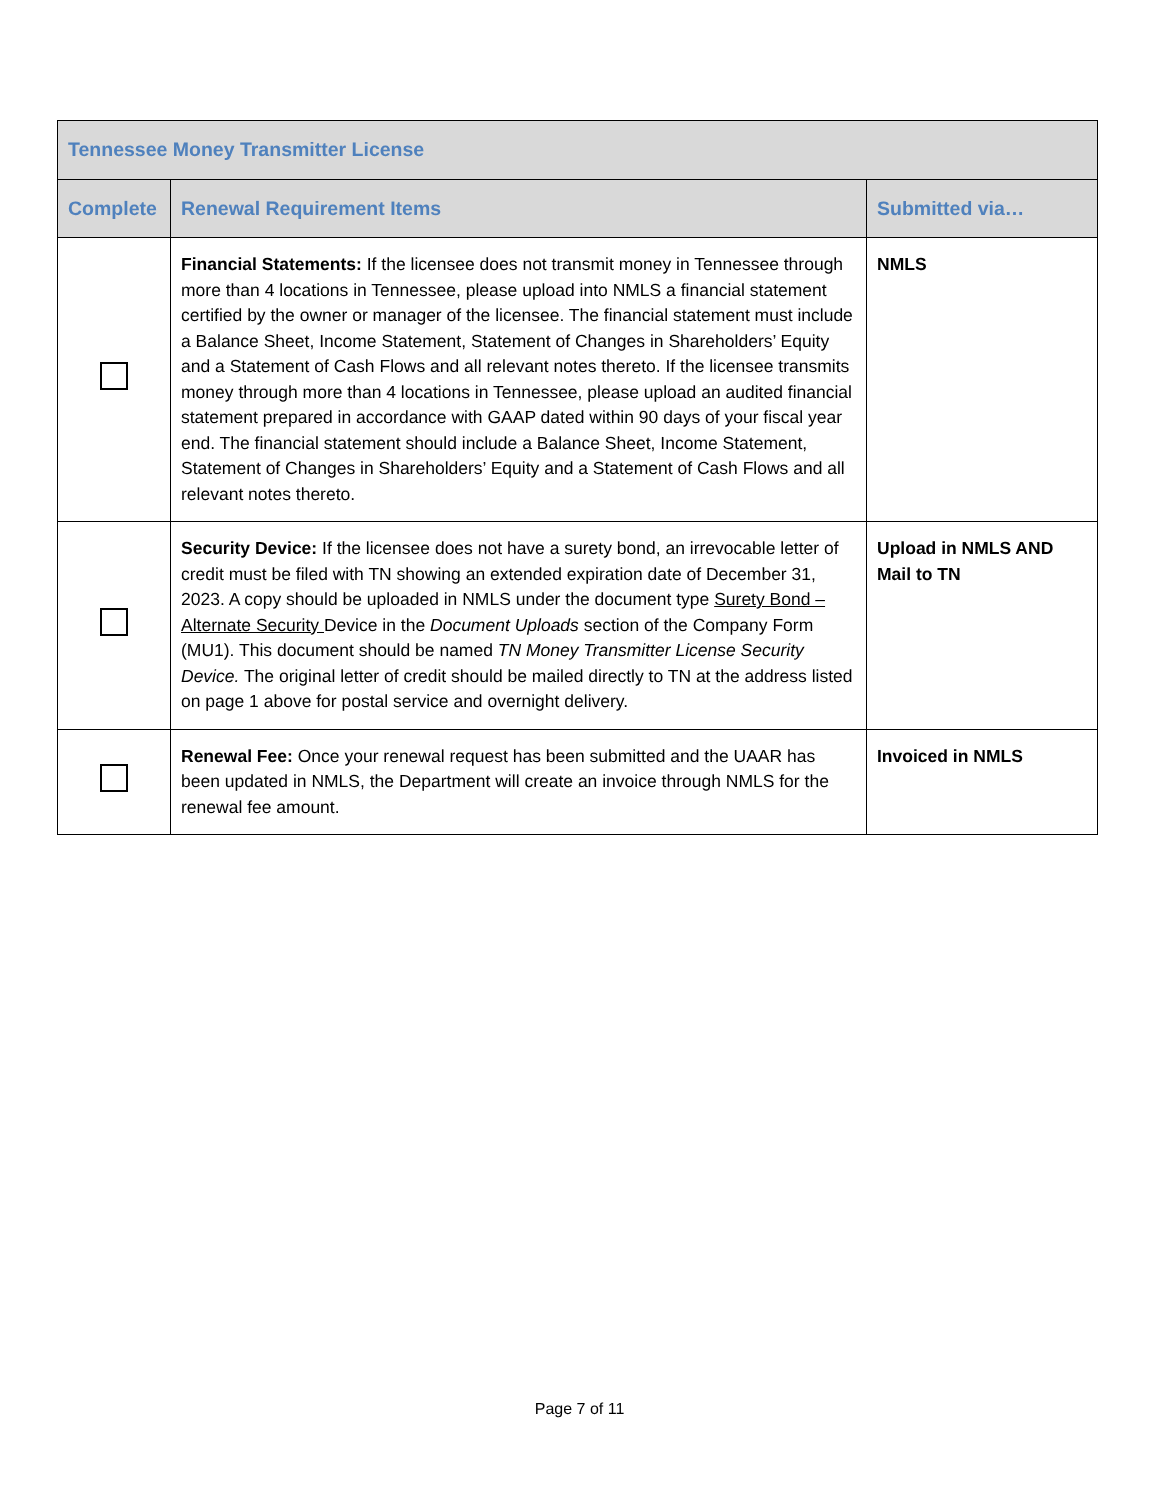| Tennessee Money Transmitter License | | |
| --- | --- | --- |
| Complete | Renewal Requirement Items | Submitted via… |
| | Financial Statements: If the licensee does not transmit money in Tennessee through more than 4 locations in Tennessee, please upload into NMLS a financial statement certified by the owner or manager of the licensee. The financial statement must include a Balance Sheet, Income Statement, Statement of Changes in Shareholders’ Equity and a Statement of Cash Flows and all relevant notes thereto. If the licensee transmits money through more than 4 locations in Tennessee, please upload an audited financial statement prepared in accordance with GAAP dated within 90 days of your fiscal year end. The financial statement should include a Balance Sheet, Income Statement, Statement of Changes in Shareholders’ Equity and a Statement of Cash Flows and all relevant notes thereto. | NMLS |
| | Security Device: If the licensee does not have a surety bond, an irrevocable letter of credit must be filed with TN showing an extended expiration date of December 31, 2023. A copy should be uploaded in NMLS under the document type Surety Bond – Alternate Security Device in the Document Uploads section of the Company Form (MU1). This document should be named TN Money Transmitter License Security Device. The original letter of credit should be mailed directly to TN at the address listed on page 1 above for postal service and overnight delivery. | Upload in NMLS AND Mail to TN |
| | Renewal Fee: Once your renewal request has been submitted and the UAAR has been updated in NMLS, the Department will create an invoice through NMLS for the renewal fee amount. | Invoiced in NMLS |
Page 7 of 11